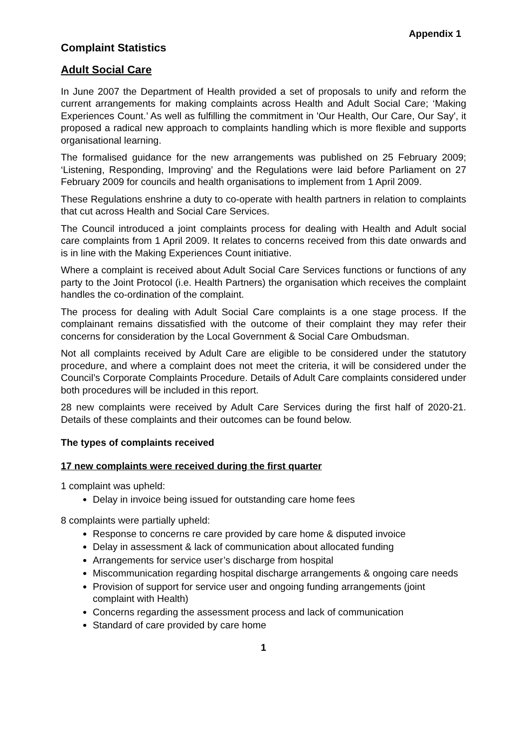Appendix 1
Complaint Statistics
Adult Social Care
In June 2007 the Department of Health provided a set of proposals to unify and reform the current arrangements for making complaints across Health and Adult Social Care; ‘Making Experiences Count.’ As well as fulfilling the commitment in 'Our Health, Our Care, Our Say', it proposed a radical new approach to complaints handling which is more flexible and supports organisational learning.
The formalised guidance for the new arrangements was published on 25 February 2009; ‘Listening, Responding, Improving’ and the Regulations were laid before Parliament on 27 February 2009 for councils and health organisations to implement from 1 April 2009.
These Regulations enshrine a duty to co-operate with health partners in relation to complaints that cut across Health and Social Care Services.
The Council introduced a joint complaints process for dealing with Health and Adult social care complaints from 1 April 2009. It relates to concerns received from this date onwards and is in line with the Making Experiences Count initiative.
Where a complaint is received about Adult Social Care Services functions or functions of any party to the Joint Protocol (i.e. Health Partners) the organisation which receives the complaint handles the co-ordination of the complaint.
The process for dealing with Adult Social Care complaints is a one stage process. If the complainant remains dissatisfied with the outcome of their complaint they may refer their concerns for consideration by the Local Government & Social Care Ombudsman.
Not all complaints received by Adult Care are eligible to be considered under the statutory procedure, and where a complaint does not meet the criteria, it will be considered under the Council’s Corporate Complaints Procedure. Details of Adult Care complaints considered under both procedures will be included in this report.
28 new complaints were received by Adult Care Services during the first half of 2020-21. Details of these complaints and their outcomes can be found below.
The types of complaints received
17 new complaints were received during the first quarter
1 complaint was upheld:
Delay in invoice being issued for outstanding care home fees
8 complaints were partially upheld:
Response to concerns re care provided by care home & disputed invoice
Delay in assessment & lack of communication about allocated funding
Arrangements for service user’s discharge from hospital
Miscommunication regarding hospital discharge arrangements & ongoing care needs
Provision of support for service user and ongoing funding arrangements (joint complaint with Health)
Concerns regarding the assessment process and lack of communication
Standard of care provided by care home
1